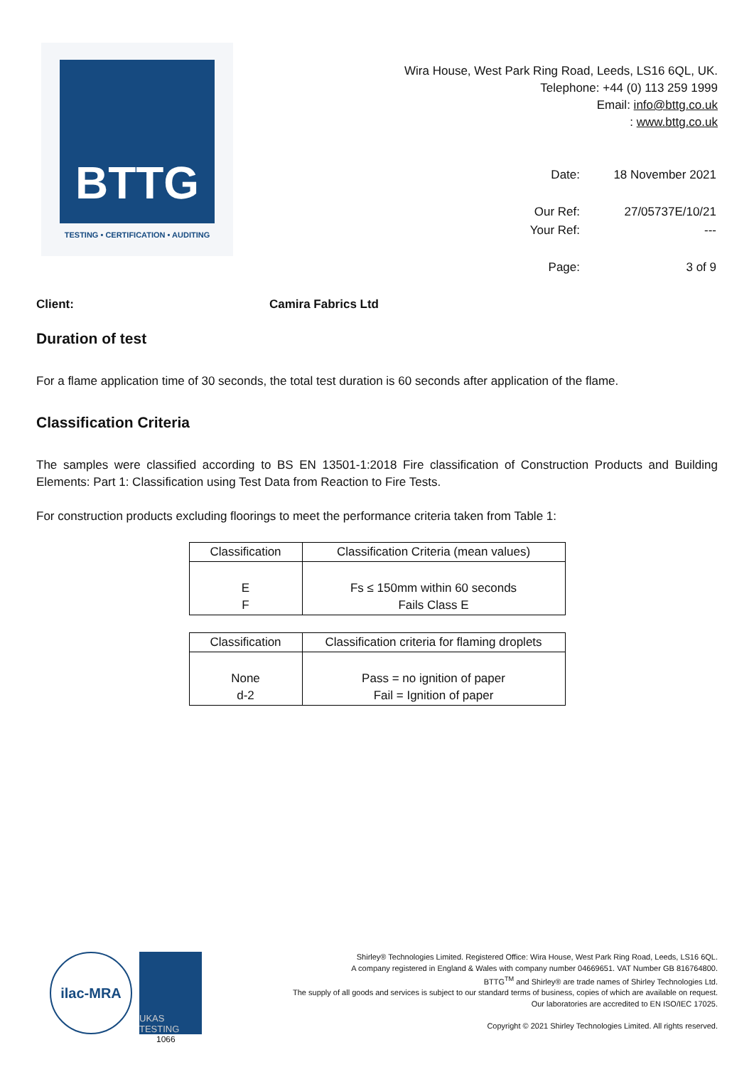BTTG
TESTING • CERTIFICATION • AUDITING
Wira House, West Park Ring Road, Leeds, LS16 6QL, UK.
Telephone: +44 (0) 113 259 1999
Email: info@bttg.co.uk
: www.bttg.co.uk
| Date: | 18 November 2021 |
| Our Ref: | 27/05737E/10/21 |
| Your Ref: | --- |
| Page: | 3 of 9 |
Client: Camira Fabrics Ltd
Duration of test
For a flame application time of 30 seconds, the total test duration is 60 seconds after application of the flame.
Classification Criteria
The samples were classified according to BS EN 13501-1:2018 Fire classification of Construction Products and Building Elements: Part 1: Classification using Test Data from Reaction to Fire Tests.
For construction products excluding floorings to meet the performance criteria taken from Table 1:
| Classification | Classification Criteria (mean values) |
| --- | --- |
| E F | Fs ≤ 150mm within 60 seconds Fails Class E |
| Classification | Classification criteria for flaming droplets |
| --- | --- |
| None d-2 | Pass = no ignition of paper Fail = Ignition of paper |
ilac-MRA
UKAS TESTING
1066
Shirley® Technologies Limited. Registered Office: Wira House, West Park Ring Road, Leeds, LS16 6QL.
A company registered in England & Wales with company number 04669651. VAT Number GB 816764800.
BTTG<sup>TM</sup> and Shirley® are trade names of Shirley Technologies Ltd.
The supply of all goods and services is subject to our standard terms of business, copies of which are available on request.
Our laboratories are accredited to EN ISO/IEC 17025.
Copyright © 2021 Shirley Technologies Limited. All rights reserved.